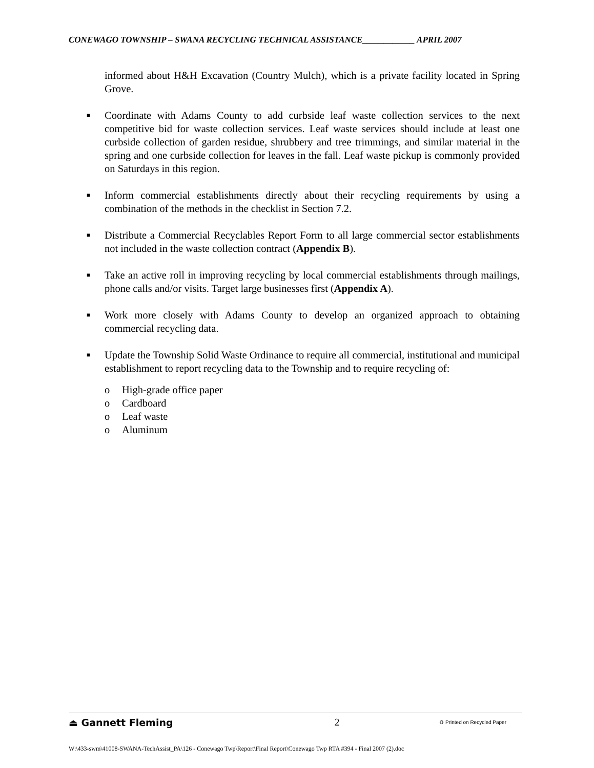CONEWAGO TOWNSHIP – SWANA RECYCLING TECHNICAL ASSISTANCE____________ APRIL 2007
informed about H&H Excavation (Country Mulch), which is a private facility located in Spring Grove.
■ Coordinate with Adams County to add curbside leaf waste collection services to the next competitive bid for waste collection services. Leaf waste services should include at least one curbside collection of garden residue, shrubbery and tree trimmings, and similar material in the spring and one curbside collection for leaves in the fall. Leaf waste pickup is commonly provided on Saturdays in this region.
■ Inform commercial establishments directly about their recycling requirements by using a combination of the methods in the checklist in Section 7.2.
■ Distribute a Commercial Recyclables Report Form to all large commercial sector establishments not included in the waste collection contract (Appendix B).
■ Take an active roll in improving recycling by local commercial establishments through mailings, phone calls and/or visits. Target large businesses first (Appendix A).
■ Work more closely with Adams County to develop an organized approach to obtaining commercial recycling data.
■ Update the Township Solid Waste Ordinance to require all commercial, institutional and municipal establishment to report recycling data to the Township and to require recycling of:
o High-grade office paper
o Cardboard
o Leaf waste
o Aluminum
⏏ Gannett Fleming 2 ♻ Printed on Recycled Paper
W:\433-swm\41008-SWANA-TechAssist_PA\126 - Conewago Twp\Report\Final Report\Conewago Twp RTA #394 - Final 2007 (2).doc